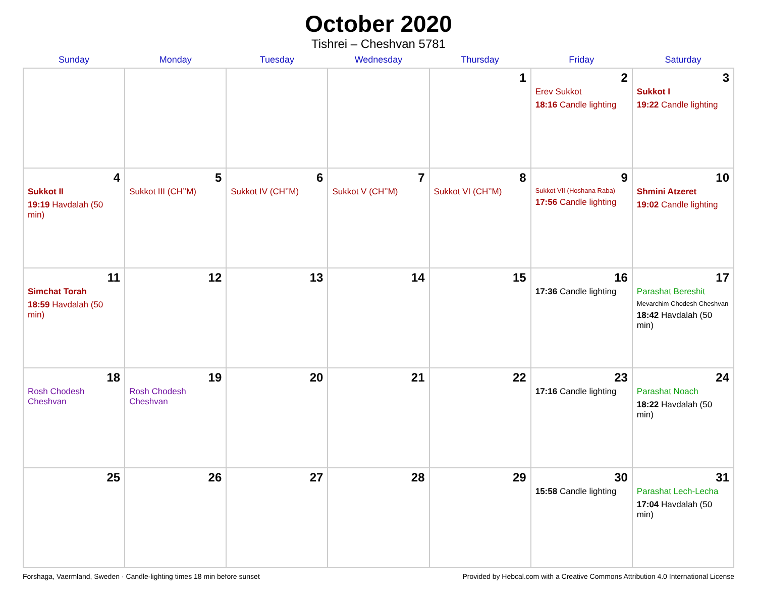October 2020
Tishrei – Cheshvan 5781
| Sunday | Monday | Tuesday | Wednesday | Thursday | Friday | Saturday |
| --- | --- | --- | --- | --- | --- | --- |
| | | | | 1 | 2 Erev Sukkot 18:16 Candle lighting | 3 Sukkot I 19:22 Candle lighting |
| 4 Sukkot II 19:19 Havdalah (50 min) | 5 Sukkot III (CH’’M) | 6 Sukkot IV (CH’’M) | 7 Sukkot V (CH’’M) | 8 Sukkot VI (CH’’M) | 9 Sukkot VII (Hoshana Raba) 17:56 Candle lighting | 10 Shmini Atzeret 19:02 Candle lighting |
| 11 Simchat Torah 18:59 Havdalah (50 min) | 12 | 13 | 14 | 15 | 16 17:36 Candle lighting | 17 Parashat Bereshit Mevarchim Chodesh Cheshvan 18:42 Havdalah (50 min) |
| 18 Rosh Chodesh Cheshvan | 19 Rosh Chodesh Cheshvan | 20 | 21 | 22 | 23 17:16 Candle lighting | 24 Parashat Noach 18:22 Havdalah (50 min) |
| 25 | 26 | 27 | 28 | 29 | 30 15:58 Candle lighting | 31 Parashat Lech-Lecha 17:04 Havdalah (50 min) |
Forshaga, Vaermland, Sweden · Candle-lighting times 18 min before sunset Provided by Hebcal.com with a Creative Commons Attribution 4.0 International License